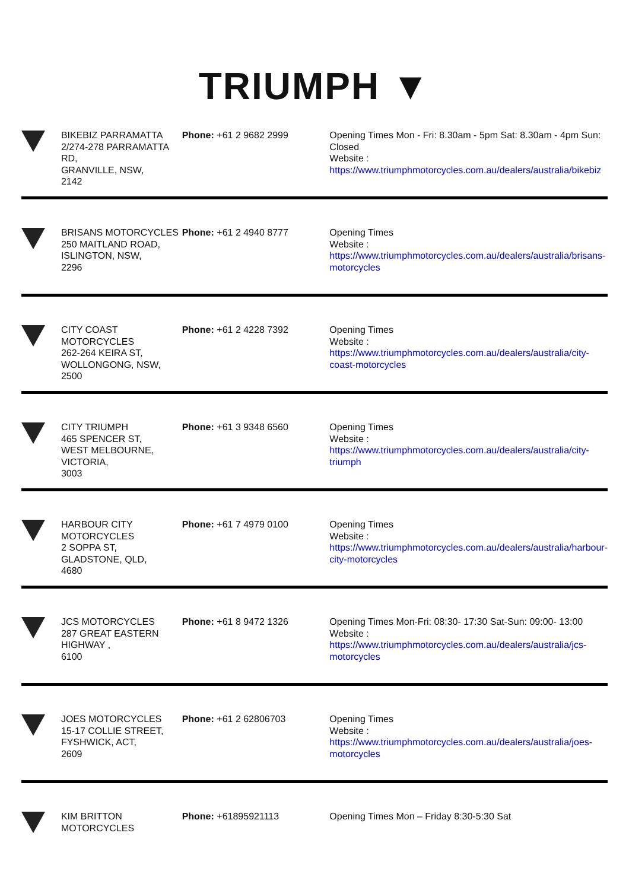TRIUMPH ▼
| | BIKEBIZ PARRAMATTA 2/274-278 PARRAMATTA RD, GRANVILLE, NSW, 2142 | Phone: +61 2 9682 2999 | Opening Times Mon - Fri: 8.30am - 5pm Sat: 8.30am - 4pm Sun: Closed Website : https://www.triumphmotorcycles.com.au/dealers/australia/bikebiz |
| | BRISANS MOTORCYCLES 250 MAITLAND ROAD, ISLINGTON, NSW, 2296 | Phone: +61 2 4940 8777 | Opening Times Website : https://www.triumphmotorcycles.com.au/dealers/australia/brisans-motorcycles |
| | CITY COAST MOTORCYCLES 262-264 KEIRA ST, WOLLONGONG, NSW, 2500 | Phone: +61 2 4228 7392 | Opening Times Website : https://www.triumphmotorcycles.com.au/dealers/australia/city-coast-motorcycles |
| | CITY TRIUMPH 465 SPENCER ST, WEST MELBOURNE, VICTORIA, 3003 | Phone: +61 3 9348 6560 | Opening Times Website : https://www.triumphmotorcycles.com.au/dealers/australia/city-triumph |
| | HARBOUR CITY MOTORCYCLES 2 SOPPA ST, GLADSTONE, QLD, 4680 | Phone: +61 7 4979 0100 | Opening Times Website : https://www.triumphmotorcycles.com.au/dealers/australia/harbour-city-motorcycles |
| | JCS MOTORCYCLES 287 GREAT EASTERN HIGHWAY , 6100 | Phone: +61 8 9472 1326 | Opening Times Mon-Fri: 08:30- 17:30 Sat-Sun: 09:00- 13:00 Website : https://www.triumphmotorcycles.com.au/dealers/australia/jcs-motorcycles |
| | JOES MOTORCYCLES 15-17 COLLIE STREET, FYSHWICK, ACT, 2609 | Phone: +61 2 62806703 | Opening Times Website : https://www.triumphmotorcycles.com.au/dealers/australia/joes-motorcycles |
| | KIM BRITTON MOTORCYCLES | Phone: +61895921113 | Opening Times Mon – Friday 8:30-5:30 Sat |